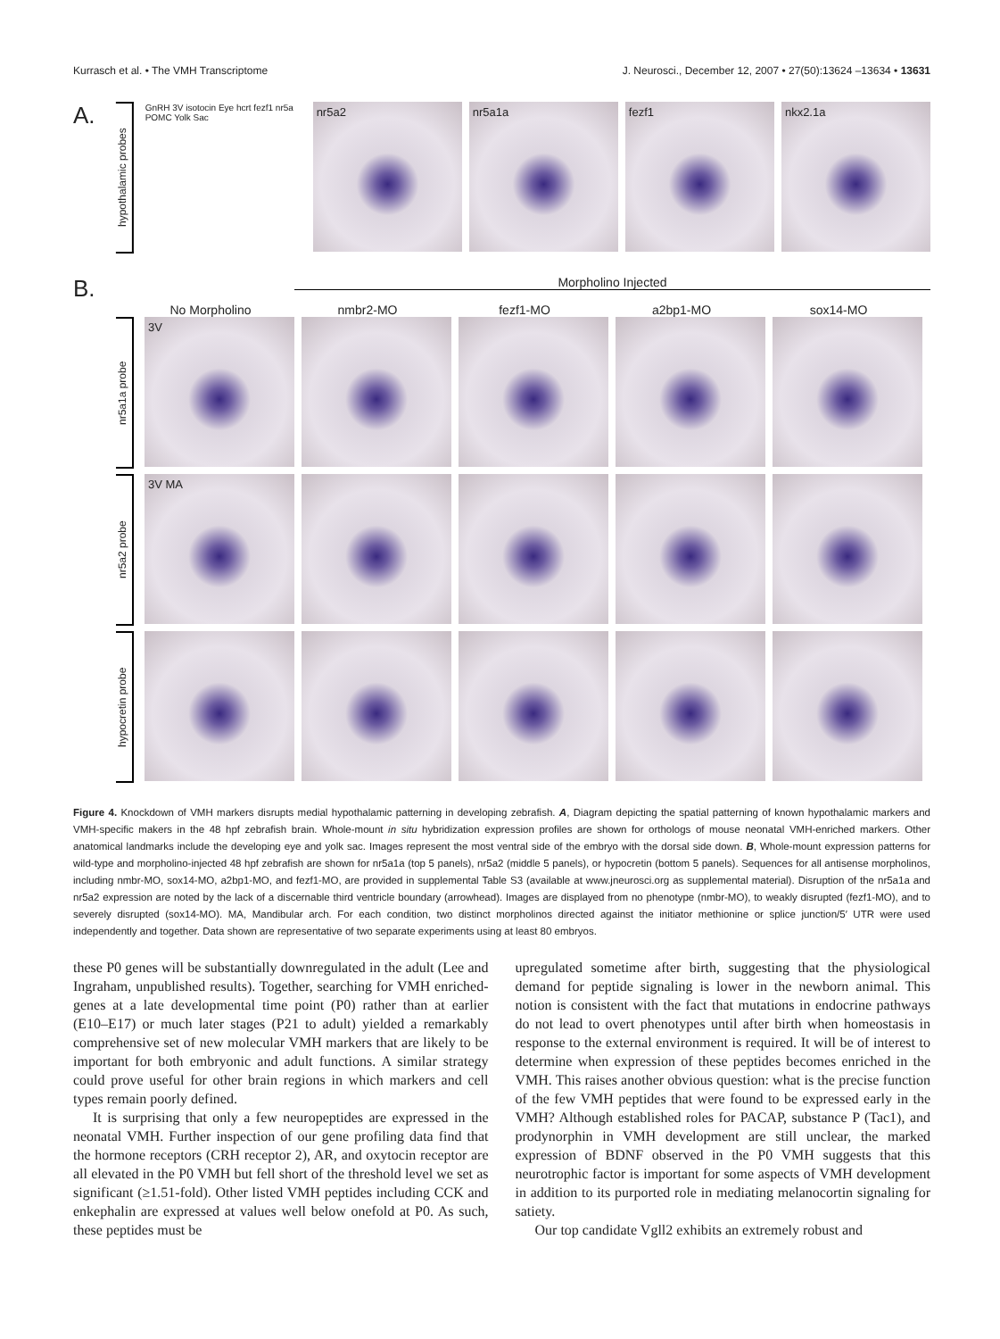Kurrasch et al. • The VMH Transcriptome J. Neurosci., December 12, 2007 • 27(50):13624 –13634 • 13631
A.
hypothalamic probes
GnRH 3V isotocin Eye hcrt fezf1 nr5a POMC Yolk Sac
nr5a2 nr5a1a fezf1 nkx2.1a
B.
Morpholino Injected
No Morpholino nmbr2-MO fezf1-MO a2bp1-MO sox14-MO
nr5a1a probe
3V
nr5a2 probe
3V MA
hypocretin probe
Figure 4. Knockdown of VMH markers disrupts medial hypothalamic patterning in developing zebrafish. A, Diagram depicting the spatial patterning of known hypothalamic markers and VMH-specific makers in the 48 hpf zebrafish brain. Whole-mount in situ hybridization expression profiles are shown for orthologs of mouse neonatal VMH-enriched markers. Other anatomical landmarks include the developing eye and yolk sac. Images represent the most ventral side of the embryo with the dorsal side down. B, Whole-mount expression patterns for wild-type and morpholino-injected 48 hpf zebrafish are shown for nr5a1a (top 5 panels), nr5a2 (middle 5 panels), or hypocretin (bottom 5 panels). Sequences for all antisense morpholinos, including nmbr-MO, sox14-MO, a2bp1-MO, and fezf1-MO, are provided in supplemental Table S3 (available at www.jneurosci.org as supplemental material). Disruption of the nr5a1a and nr5a2 expression are noted by the lack of a discernable third ventricle boundary (arrowhead). Images are displayed from no phenotype (nmbr-MO), to weakly disrupted (fezf1-MO), and to severely disrupted (sox14-MO). MA, Mandibular arch. For each condition, two distinct morpholinos directed against the initiator methionine or splice junction/5′ UTR were used independently and together. Data shown are representative of two separate experiments using at least 80 embryos.
these P0 genes will be substantially downregulated in the adult (Lee and Ingraham, unpublished results). Together, searching for VMH enriched-genes at a late developmental time point (P0) rather than at earlier (E10–E17) or much later stages (P21 to adult) yielded a remarkably comprehensive set of new molecular VMH markers that are likely to be important for both embryonic and adult functions. A similar strategy could prove useful for other brain regions in which markers and cell types remain poorly defined.
It is surprising that only a few neuropeptides are expressed in the neonatal VMH. Further inspection of our gene profiling data find that the hormone receptors (CRH receptor 2), AR, and oxytocin receptor are all elevated in the P0 VMH but fell short of the threshold level we set as significant (≥1.51-fold). Other listed VMH peptides including CCK and enkephalin are expressed at values well below onefold at P0. As such, these peptides must be
upregulated sometime after birth, suggesting that the physiological demand for peptide signaling is lower in the newborn animal. This notion is consistent with the fact that mutations in endocrine pathways do not lead to overt phenotypes until after birth when homeostasis in response to the external environment is required. It will be of interest to determine when expression of these peptides becomes enriched in the VMH. This raises another obvious question: what is the precise function of the few VMH peptides that were found to be expressed early in the VMH? Although established roles for PACAP, substance P (Tac1), and prodynorphin in VMH development are still unclear, the marked expression of BDNF observed in the P0 VMH suggests that this neurotrophic factor is important for some aspects of VMH development in addition to its purported role in mediating melanocortin signaling for satiety.
Our top candidate Vgll2 exhibits an extremely robust and